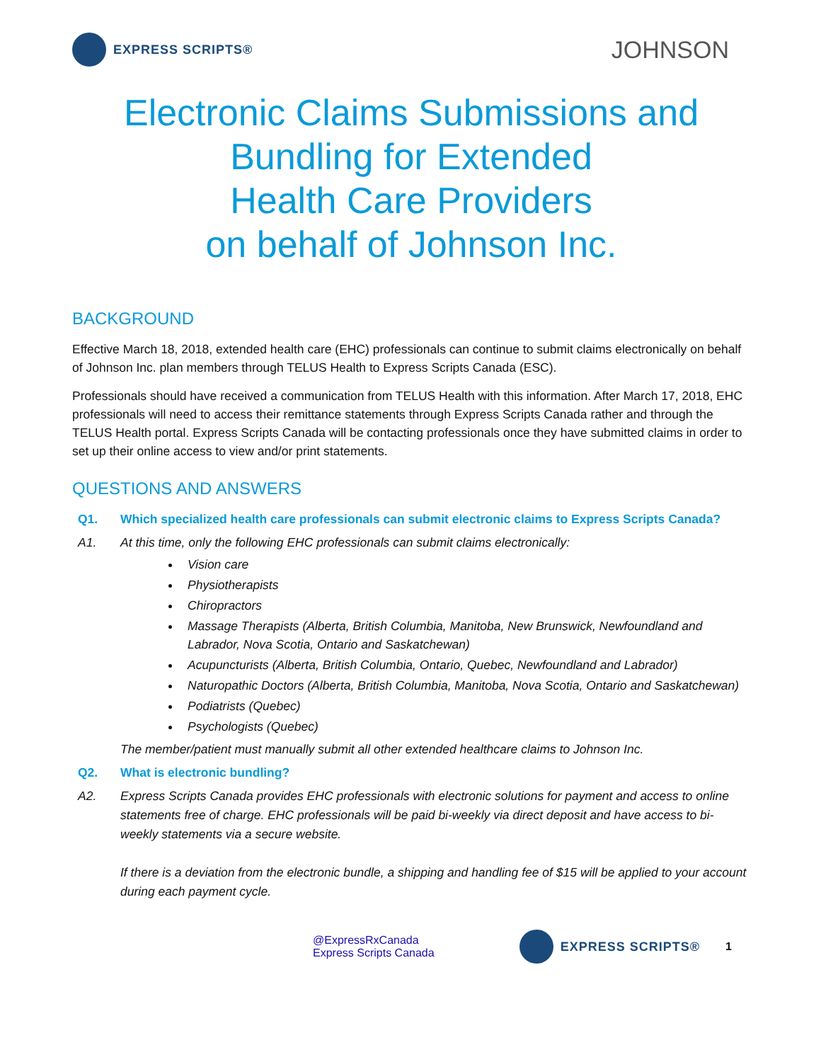EXPRESS SCRIPTS®
JOHNSON
Electronic Claims Submissions and
Bundling for Extended
Health Care Providers
on behalf of Johnson Inc.
BACKGROUND
Effective March 18, 2018, extended health care (EHC) professionals can continue to submit claims electronically on behalf of Johnson Inc. plan members through TELUS Health to Express Scripts Canada (ESC).
Professionals should have received a communication from TELUS Health with this information. After March 17, 2018, EHC professionals will need to access their remittance statements through Express Scripts Canada rather and through the TELUS Health portal. Express Scripts Canada will be contacting professionals once they have submitted claims in order to set up their online access to view and/or print statements.
QUESTIONS AND ANSWERS
Q1. Which specialized health care professionals can submit electronic claims to Express Scripts Canada?
A1. At this time, only the following EHC professionals can submit claims electronically:
Vision care
Physiotherapists
Chiropractors
Massage Therapists (Alberta, British Columbia, Manitoba, New Brunswick, Newfoundland and Labrador, Nova Scotia, Ontario and Saskatchewan)
Acupuncturists (Alberta, British Columbia, Ontario, Quebec, Newfoundland and Labrador)
Naturopathic Doctors (Alberta, British Columbia, Manitoba, Nova Scotia, Ontario and Saskatchewan)
Podiatrists (Quebec)
Psychologists (Quebec)
The member/patient must manually submit all other extended healthcare claims to Johnson Inc.
Q2. What is electronic bundling?
A2. Express Scripts Canada provides EHC professionals with electronic solutions for payment and access to online statements free of charge. EHC professionals will be paid bi-weekly via direct deposit and have access to bi-weekly statements via a secure website.
If there is a deviation from the electronic bundle, a shipping and handling fee of $15 will be applied to your account during each payment cycle.
@ExpressRxCanada
Express Scripts Canada
EXPRESS SCRIPTS® 1